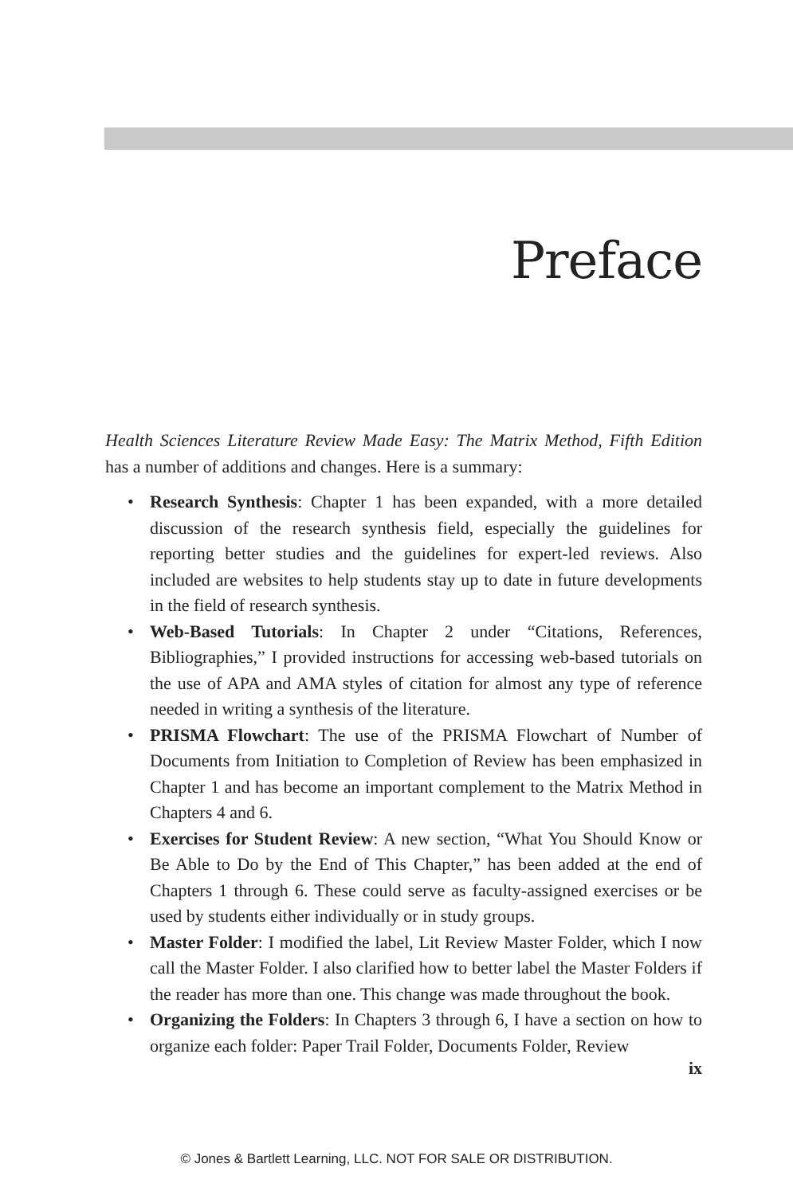Preface
Health Sciences Literature Review Made Easy: The Matrix Method, Fifth Edition has a number of additions and changes. Here is a summary:
• Research Synthesis: Chapter 1 has been expanded, with a more detailed discussion of the research synthesis field, especially the guidelines for reporting better studies and the guidelines for expert-led reviews. Also included are websites to help students stay up to date in future developments in the field of research synthesis.
• Web-Based Tutorials: In Chapter 2 under “Citations, References, Bibliographies,” I provided instructions for accessing web-based tutorials on the use of APA and AMA styles of citation for almost any type of reference needed in writing a synthesis of the literature.
• PRISMA Flowchart: The use of the PRISMA Flowchart of Number of Documents from Initiation to Completion of Review has been emphasized in Chapter 1 and has become an important complement to the Matrix Method in Chapters 4 and 6.
• Exercises for Student Review: A new section, “What You Should Know or Be Able to Do by the End of This Chapter,” has been added at the end of Chapters 1 through 6. These could serve as faculty-assigned exercises or be used by students either individually or in study groups.
• Master Folder: I modified the label, Lit Review Master Folder, which I now call the Master Folder. I also clarified how to better label the Master Folders if the reader has more than one. This change was made throughout the book.
• Organizing the Folders: In Chapters 3 through 6, I have a section on how to organize each folder: Paper Trail Folder, Documents Folder, Review
ix
© Jones & Bartlett Learning, LLC. NOT FOR SALE OR DISTRIBUTION.